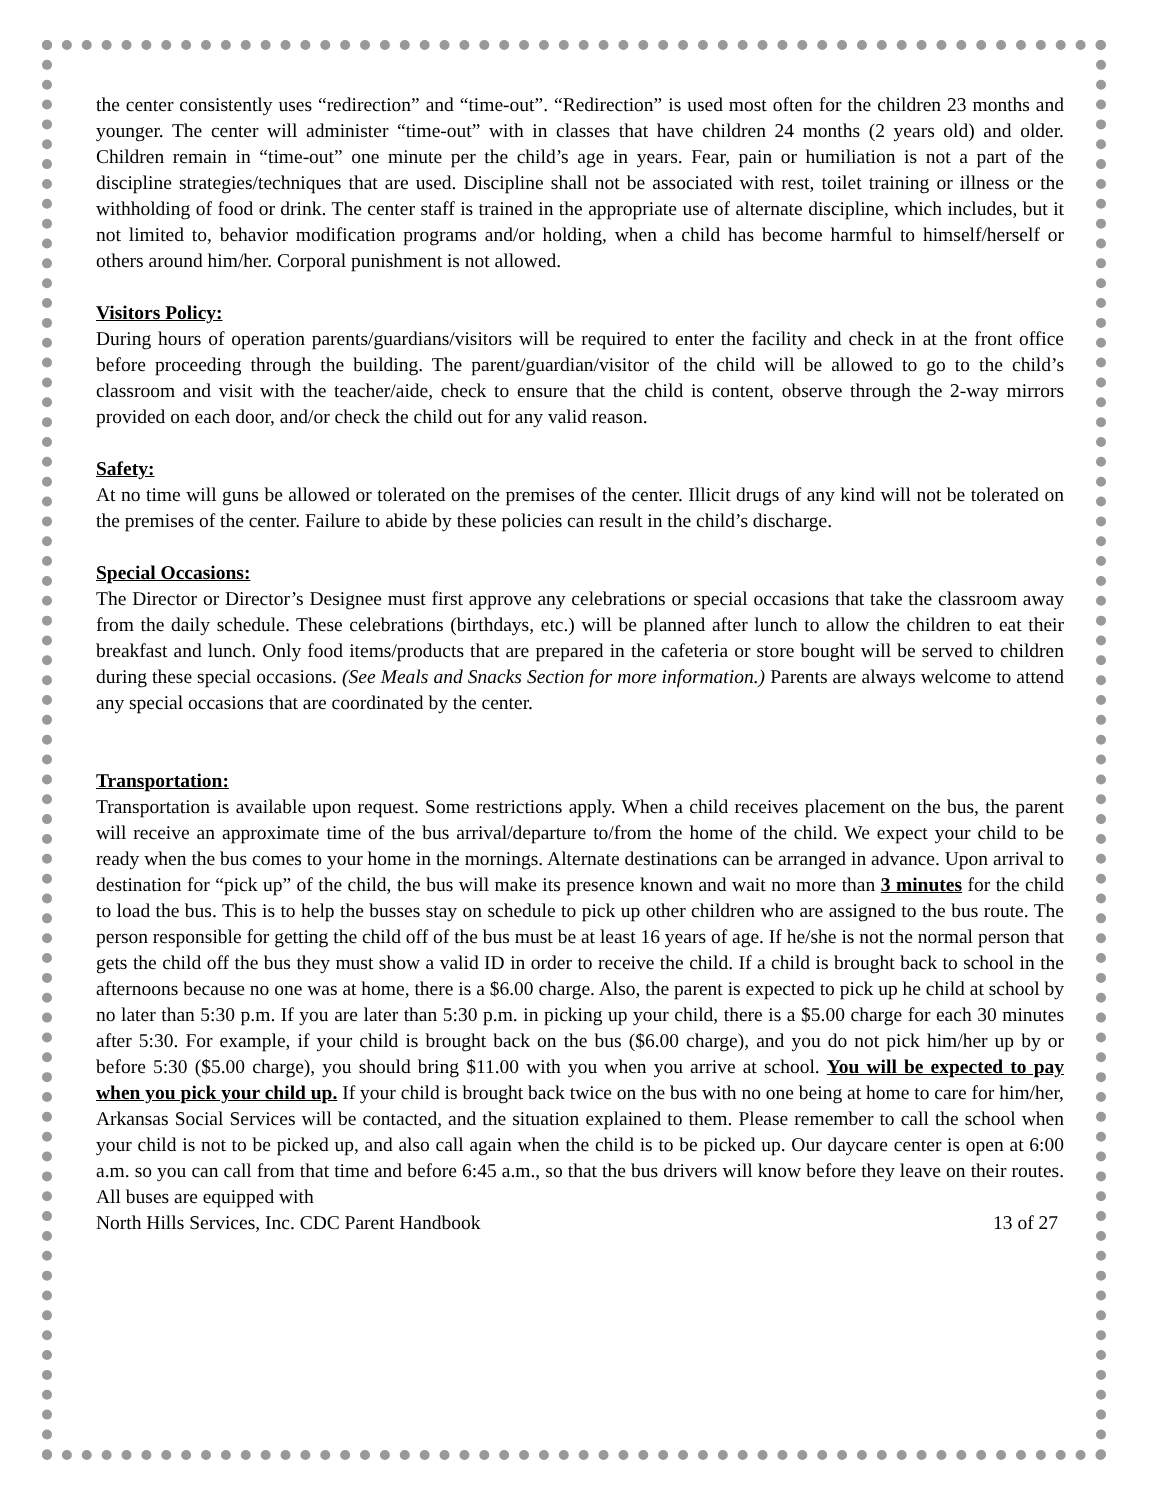the center consistently uses “redirection” and “time-out”. “Redirection” is used most often for the children 23 months and younger. The center will administer “time-out” with in classes that have children 24 months (2 years old) and older. Children remain in “time-out” one minute per the child’s age in years. Fear, pain or humiliation is not a part of the discipline strategies/techniques that are used. Discipline shall not be associated with rest, toilet training or illness or the withholding of food or drink. The center staff is trained in the appropriate use of alternate discipline, which includes, but it not limited to, behavior modification programs and/or holding, when a child has become harmful to himself/herself or others around him/her. Corporal punishment is not allowed.
Visitors Policy:
During hours of operation parents/guardians/visitors will be required to enter the facility and check in at the front office before proceeding through the building. The parent/guardian/visitor of the child will be allowed to go to the child’s classroom and visit with the teacher/aide, check to ensure that the child is content, observe through the 2-way mirrors provided on each door, and/or check the child out for any valid reason.
Safety:
At no time will guns be allowed or tolerated on the premises of the center. Illicit drugs of any kind will not be tolerated on the premises of the center. Failure to abide by these policies can result in the child’s discharge.
Special Occasions:
The Director or Director’s Designee must first approve any celebrations or special occasions that take the classroom away from the daily schedule. These celebrations (birthdays, etc.) will be planned after lunch to allow the children to eat their breakfast and lunch. Only food items/products that are prepared in the cafeteria or store bought will be served to children during these special occasions. (See Meals and Snacks Section for more information.) Parents are always welcome to attend any special occasions that are coordinated by the center.
Transportation:
Transportation is available upon request. Some restrictions apply. When a child receives placement on the bus, the parent will receive an approximate time of the bus arrival/departure to/from the home of the child. We expect your child to be ready when the bus comes to your home in the mornings. Alternate destinations can be arranged in advance. Upon arrival to destination for “pick up” of the child, the bus will make its presence known and wait no more than 3 minutes for the child to load the bus. This is to help the busses stay on schedule to pick up other children who are assigned to the bus route. The person responsible for getting the child off of the bus must be at least 16 years of age. If he/she is not the normal person that gets the child off the bus they must show a valid ID in order to receive the child. If a child is brought back to school in the afternoons because no one was at home, there is a $6.00 charge. Also, the parent is expected to pick up he child at school by no later than 5:30 p.m. If you are later than 5:30 p.m. in picking up your child, there is a $5.00 charge for each 30 minutes after 5:30. For example, if your child is brought back on the bus ($6.00 charge), and you do not pick him/her up by or before 5:30 ($5.00 charge), you should bring $11.00 with you when you arrive at school. You will be expected to pay when you pick your child up. If your child is brought back twice on the bus with no one being at home to care for him/her, Arkansas Social Services will be contacted, and the situation explained to them. Please remember to call the school when your child is not to be picked up, and also call again when the child is to be picked up. Our daycare center is open at 6:00 a.m. so you can call from that time and before 6:45 a.m., so that the bus drivers will know before they leave on their routes. All buses are equipped with
North Hills Services, Inc. CDC Parent Handbook 13 of 27